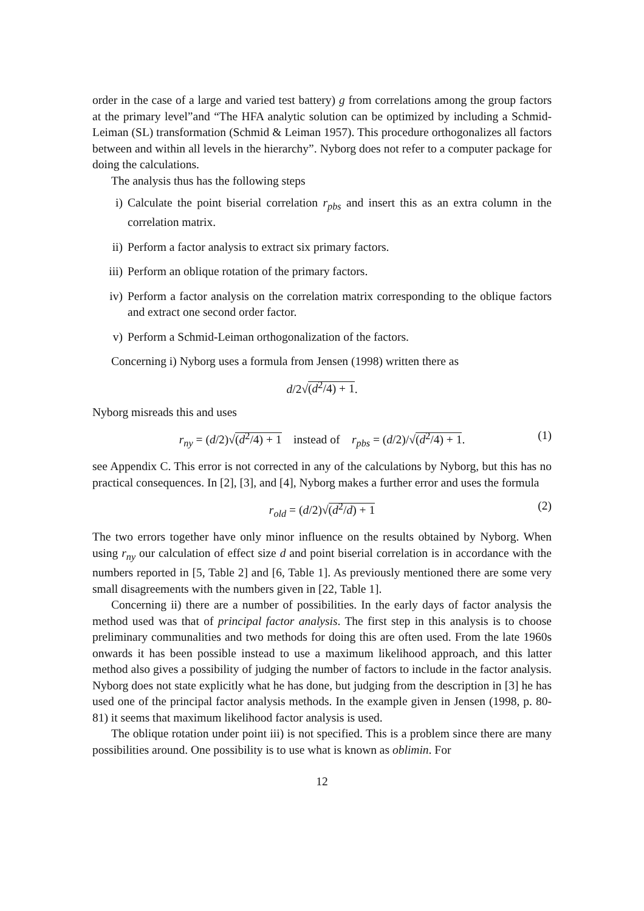order in the case of a large and varied test battery) g from correlations among the group factors at the primary level”and “The HFA analytic solution can be optimized by including a Schmid-Leiman (SL) transformation (Schmid & Leiman 1957). This procedure orthogonalizes all factors between and within all levels in the hierarchy”. Nyborg does not refer to a computer package for doing the calculations.
The analysis thus has the following steps
i) Calculate the point biserial correlation r<sub>pbs</sub> and insert this as an extra column in the correlation matrix.
ii) Perform a factor analysis to extract six primary factors.
iii) Perform an oblique rotation of the primary factors.
iv) Perform a factor analysis on the correlation matrix corresponding to the oblique factors and extract one second order factor.
v) Perform a Schmid-Leiman orthogonalization of the factors.
Concerning i) Nyborg uses a formula from Jensen (1998) written there as
d/2√(d<sup>2</sup>/4) + 1.
Nyborg misreads this and uses
r<sub>ny</sub> = (d/2)√(d<sup>2</sup>/4) + 1 instead of r<sub>pbs</sub> = (d/2)/√(d<sup>2</sup>/4) + 1. (1)
see Appendix C. This error is not corrected in any of the calculations by Nyborg, but this has no practical consequences. In [2], [3], and [4], Nyborg makes a further error and uses the formula
r<sub>old</sub> = (d/2)√(d<sup>2</sup>/d) + 1 (2)
The two errors together have only minor influence on the results obtained by Nyborg. When using r<sub>ny</sub> our calculation of effect size d and point biserial correlation is in accordance with the numbers reported in [5, Table 2] and [6, Table 1]. As previously mentioned there are some very small disagreements with the numbers given in [22, Table 1].
Concerning ii) there are a number of possibilities. In the early days of factor analysis the method used was that of principal factor analysis. The first step in this analysis is to choose preliminary communalities and two methods for doing this are often used. From the late 1960s onwards it has been possible instead to use a maximum likelihood approach, and this latter method also gives a possibility of judging the number of factors to include in the factor analysis. Nyborg does not state explicitly what he has done, but judging from the description in [3] he has used one of the principal factor analysis methods. In the example given in Jensen (1998, p. 80-81) it seems that maximum likelihood factor analysis is used.
The oblique rotation under point iii) is not specified. This is a problem since there are many possibilities around. One possibility is to use what is known as oblimin. For
12